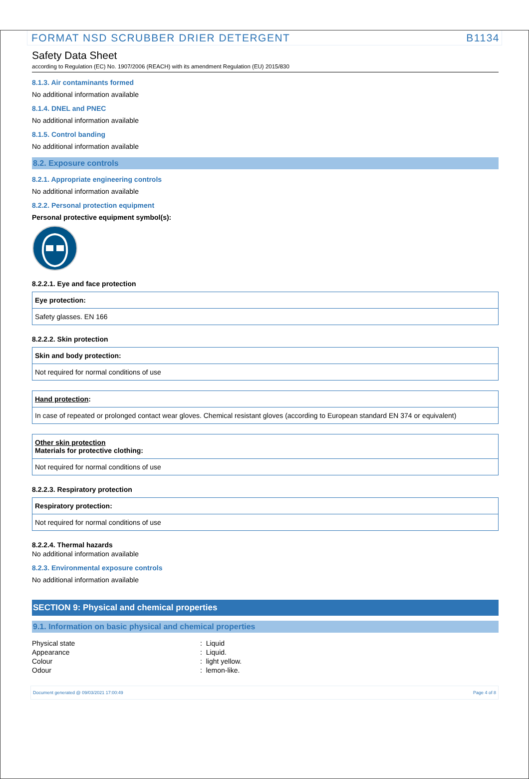FORMAT NSD SCRUBBER DRIER DETERGENT B1134
Safety Data Sheet
according to Regulation (EC) No. 1907/2006 (REACH) with its amendment Regulation (EU) 2015/830
8.1.3. Air contaminants formed
No additional information available
8.1.4. DNEL and PNEC
No additional information available
8.1.5. Control banding
No additional information available
8.2. Exposure controls
8.2.1. Appropriate engineering controls
No additional information available
8.2.2. Personal protection equipment
Personal protective equipment symbol(s):
8.2.2.1. Eye and face protection
| Eye protection: |
| Safety glasses. EN 166 |
8.2.2.2. Skin protection
| Skin and body protection: |
| Not required for normal conditions of use |
| Hand protection : |
| In case of repeated or prolonged contact wear gloves. Chemical resistant gloves (according to European standard EN 374 or equivalent) |
| Other skin protection Materials for protective clothing: |
| Not required for normal conditions of use |
8.2.2.3. Respiratory protection
| Respiratory protection: |
| Not required for normal conditions of use |
8.2.2.4. Thermal hazards
No additional information available
8.2.3. Environmental exposure controls
No additional information available
SECTION 9: Physical and chemical properties
9.1. Information on basic physical and chemical properties
| Physical state | : Liquid |
| Appearance | : Liquid. |
| Colour | : light yellow. |
| Odour | : lemon-like. |
Document generated @ 09/03/2021 17:00:49 Page 4 of 8